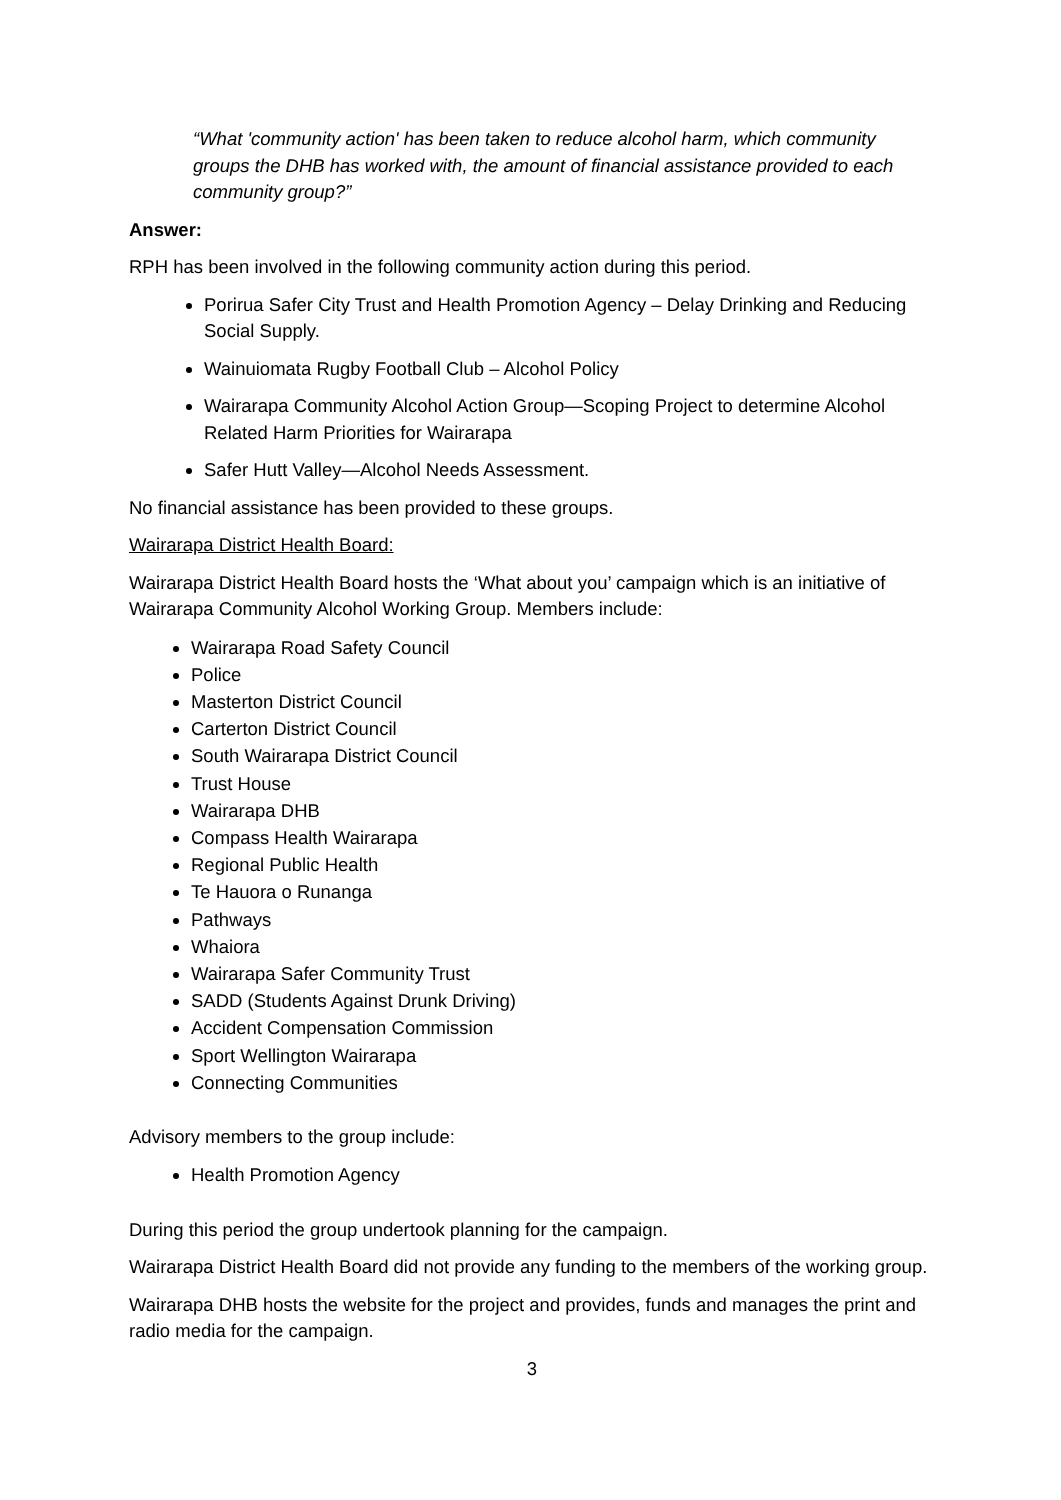“What 'community action' has been taken to reduce alcohol harm, which community groups the DHB has worked with, the amount of financial assistance provided to each community group?”
Answer:
RPH has been involved in the following community action during this period.
Porirua Safer City Trust and Health Promotion Agency – Delay Drinking and Reducing Social Supply.
Wainuiomata Rugby Football Club – Alcohol Policy
Wairarapa Community Alcohol Action Group—Scoping Project to determine Alcohol Related Harm Priorities for Wairarapa
Safer Hutt Valley—Alcohol Needs Assessment.
No financial assistance has been provided to these groups.
Wairarapa District Health Board:
Wairarapa District Health Board hosts the ‘What about you’ campaign which is an initiative of Wairarapa Community Alcohol Working Group. Members include:
Wairarapa Road Safety Council
Police
Masterton District Council
Carterton District Council
South Wairarapa District Council
Trust House
Wairarapa DHB
Compass Health Wairarapa
Regional Public Health
Te Hauora o Runanga
Pathways
Whaiora
Wairarapa Safer Community Trust
SADD (Students Against Drunk Driving)
Accident Compensation Commission
Sport Wellington Wairarapa
Connecting Communities
Advisory members to the group include:
Health Promotion Agency
During this period the group undertook planning for the campaign.
Wairarapa District Health Board did not provide any funding to the members of the working group.
Wairarapa DHB hosts the website for the project and provides, funds and manages the print and radio media for the campaign.
3